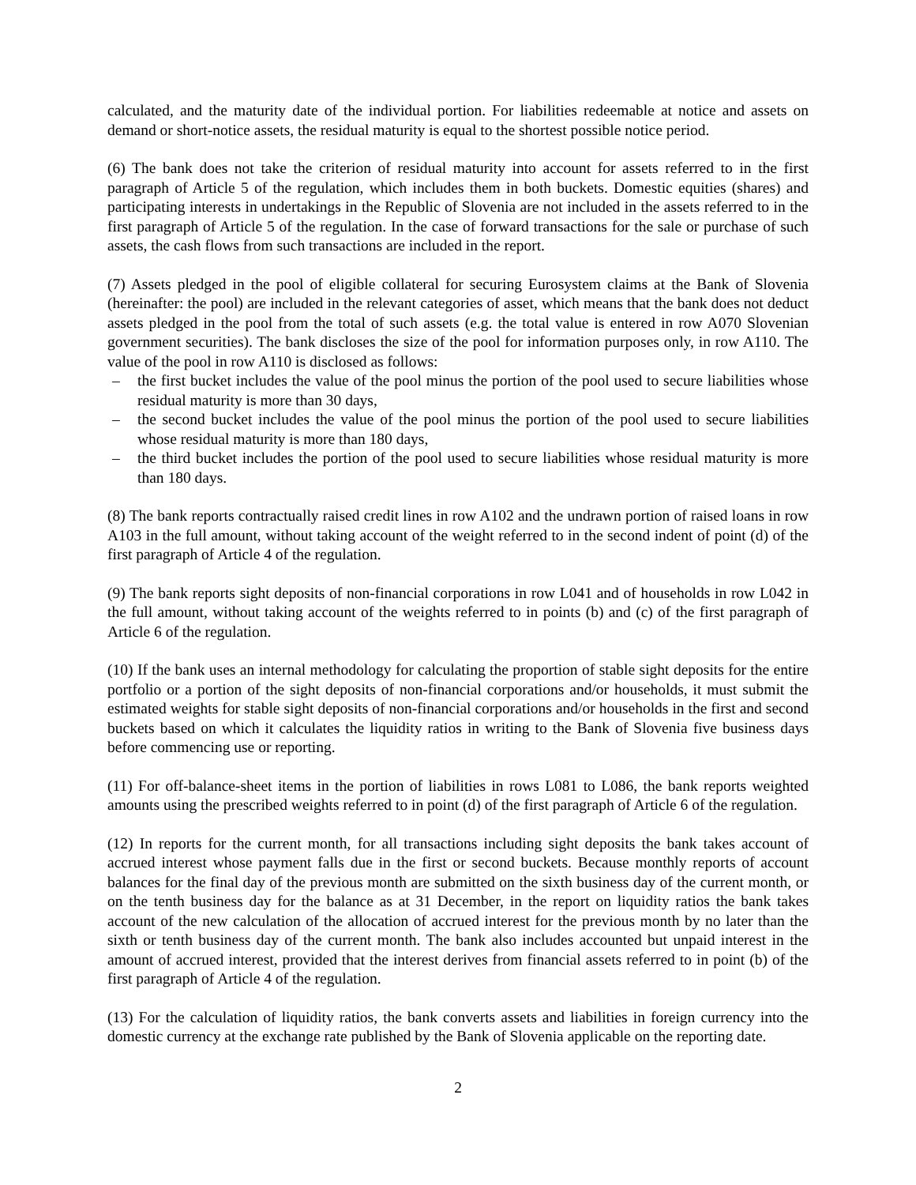calculated, and the maturity date of the individual portion. For liabilities redeemable at notice and assets on demand or short-notice assets, the residual maturity is equal to the shortest possible notice period.
(6) The bank does not take the criterion of residual maturity into account for assets referred to in the first paragraph of Article 5 of the regulation, which includes them in both buckets. Domestic equities (shares) and participating interests in undertakings in the Republic of Slovenia are not included in the assets referred to in the first paragraph of Article 5 of the regulation. In the case of forward transactions for the sale or purchase of such assets, the cash flows from such transactions are included in the report.
(7) Assets pledged in the pool of eligible collateral for securing Eurosystem claims at the Bank of Slovenia (hereinafter: the pool) are included in the relevant categories of asset, which means that the bank does not deduct assets pledged in the pool from the total of such assets (e.g. the total value is entered in row A070 Slovenian government securities). The bank discloses the size of the pool for information purposes only, in row A110. The value of the pool in row A110 is disclosed as follows:
– the first bucket includes the value of the pool minus the portion of the pool used to secure liabilities whose residual maturity is more than 30 days,
– the second bucket includes the value of the pool minus the portion of the pool used to secure liabilities whose residual maturity is more than 180 days,
– the third bucket includes the portion of the pool used to secure liabilities whose residual maturity is more than 180 days.
(8) The bank reports contractually raised credit lines in row A102 and the undrawn portion of raised loans in row A103 in the full amount, without taking account of the weight referred to in the second indent of point (d) of the first paragraph of Article 4 of the regulation.
(9) The bank reports sight deposits of non-financial corporations in row L041 and of households in row L042 in the full amount, without taking account of the weights referred to in points (b) and (c) of the first paragraph of Article 6 of the regulation.
(10) If the bank uses an internal methodology for calculating the proportion of stable sight deposits for the entire portfolio or a portion of the sight deposits of non-financial corporations and/or households, it must submit the estimated weights for stable sight deposits of non-financial corporations and/or households in the first and second buckets based on which it calculates the liquidity ratios in writing to the Bank of Slovenia five business days before commencing use or reporting.
(11) For off-balance-sheet items in the portion of liabilities in rows L081 to L086, the bank reports weighted amounts using the prescribed weights referred to in point (d) of the first paragraph of Article 6 of the regulation.
(12) In reports for the current month, for all transactions including sight deposits the bank takes account of accrued interest whose payment falls due in the first or second buckets. Because monthly reports of account balances for the final day of the previous month are submitted on the sixth business day of the current month, or on the tenth business day for the balance as at 31 December, in the report on liquidity ratios the bank takes account of the new calculation of the allocation of accrued interest for the previous month by no later than the sixth or tenth business day of the current month. The bank also includes accounted but unpaid interest in the amount of accrued interest, provided that the interest derives from financial assets referred to in point (b) of the first paragraph of Article 4 of the regulation.
(13) For the calculation of liquidity ratios, the bank converts assets and liabilities in foreign currency into the domestic currency at the exchange rate published by the Bank of Slovenia applicable on the reporting date.
2